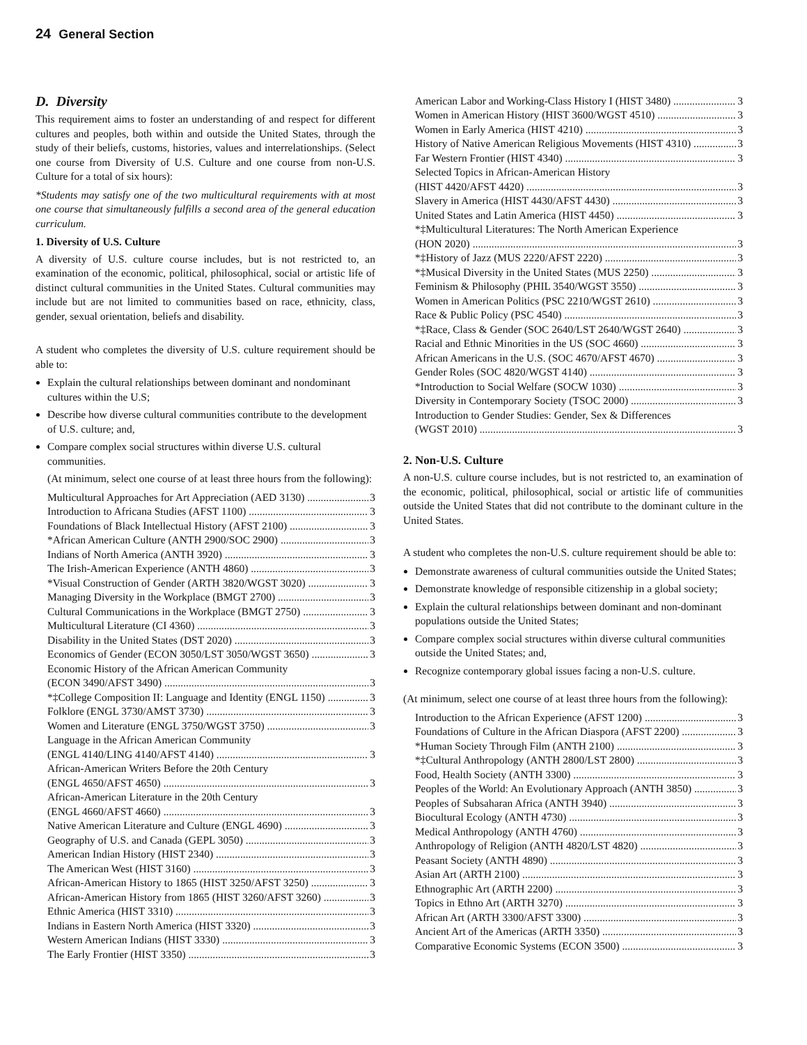24 General Section
D. Diversity
This requirement aims to foster an understanding of and respect for different cultures and peoples, both within and outside the United States, through the study of their beliefs, customs, histories, values and interrelationships. (Select one course from Diversity of U.S. Culture and one course from non-U.S. Culture for a total of six hours):
*Students may satisfy one of the two multicultural requirements with at most one course that simultaneously fulfills a second area of the general education curriculum.
1. Diversity of U.S. Culture
A diversity of U.S. culture course includes, but is not restricted to, an examination of the economic, political, philosophical, social or artistic life of distinct cultural communities in the United States. Cultural communities may include but are not limited to communities based on race, ethnicity, class, gender, sexual orientation, beliefs and disability.
A student who completes the diversity of U.S. culture requirement should be able to:
Explain the cultural relationships between dominant and nondominant cultures within the U.S;
Describe how diverse cultural communities contribute to the development of U.S. culture; and,
Compare complex social structures within diverse U.S. cultural communities.
(At minimum, select one course of at least three hours from the following):
Multicultural Approaches for Art Appreciation (AED 3130) 3
Introduction to Africana Studies (AFST 1100) 3
Foundations of Black Intellectual History (AFST 2100) 3
*African American Culture (ANTH 2900/SOC 2900) 3
Indians of North America (ANTH 3920) 3
The Irish-American Experience (ANTH 4860) 3
*Visual Construction of Gender (ARTH 3820/WGST 3020) 3
Managing Diversity in the Workplace (BMGT 2700) 3
Cultural Communications in the Workplace (BMGT 2750) 3
Multicultural Literature (CI 4360) 3
Disability in the United States (DST 2020) 3
Economics of Gender (ECON 3050/LST 3050/WGST 3650) 3
Economic History of the African American Community
(ECON 3490/AFST 3490) 3
*‡College Composition II: Language and Identity (ENGL 1150) 3
Folklore (ENGL 3730/AMST 3730) 3
Women and Literature (ENGL 3750/WGST 3750) 3
Language in the African American Community
(ENGL 4140/LING 4140/AFST 4140) 3
African-American Writers Before the 20th Century
(ENGL 4650/AFST 4650) 3
African-American Literature in the 20th Century
(ENGL 4660/AFST 4660) 3
Native American Literature and Culture (ENGL 4690) 3
Geography of U.S. and Canada (GEPL 3050) 3
American Indian History (HIST 2340) 3
The American West (HIST 3160) 3
African-American History to 1865 (HIST 3250/AFST 3250) 3
African-American History from 1865 (HIST 3260/AFST 3260) 3
Ethnic America (HIST 3310) 3
Indians in Eastern North America (HIST 3320) 3
Western American Indians (HIST 3330) 3
The Early Frontier (HIST 3350) 3
American Labor and Working-Class History I (HIST 3480) 3
Women in American History (HIST 3600/WGST 4510) 3
Women in Early America (HIST 4210) 3
History of Native American Religious Movements (HIST 4310) 3
Far Western Frontier (HIST 4340) 3
Selected Topics in African-American History
(HIST 4420/AFST 4420) 3
Slavery in America (HIST 4430/AFST 4430) 3
United States and Latin America (HIST 4450) 3
*‡Multicultural Literatures: The North American Experience
(HON 2020) 3
*‡History of Jazz (MUS 2220/AFST 2220) 3
*‡Musical Diversity in the United States (MUS 2250) 3
Feminism & Philosophy (PHIL 3540/WGST 3550) 3
Women in American Politics (PSC 2210/WGST 2610) 3
Race & Public Policy (PSC 4540) 3
*‡Race, Class & Gender (SOC 2640/LST 2640/WGST 2640) 3
Racial and Ethnic Minorities in the US (SOC 4660) 3
African Americans in the U.S. (SOC 4670/AFST 4670) 3
Gender Roles (SOC 4820/WGST 4140) 3
*Introduction to Social Welfare (SOCW 1030) 3
Diversity in Contemporary Society (TSOC 2000) 3
Introduction to Gender Studies: Gender, Sex & Differences
(WGST 2010) 3
2. Non-U.S. Culture
A non-U.S. culture course includes, but is not restricted to, an examination of the economic, political, philosophical, social or artistic life of communities outside the United States that did not contribute to the dominant culture in the United States.
A student who completes the non-U.S. culture requirement should be able to:
Demonstrate awareness of cultural communities outside the United States;
Demonstrate knowledge of responsible citizenship in a global society;
Explain the cultural relationships between dominant and non-dominant populations outside the United States;
Compare complex social structures within diverse cultural communities outside the United States; and,
Recognize contemporary global issues facing a non-U.S. culture.
(At minimum, select one course of at least three hours from the following):
Introduction to the African Experience (AFST 1200) 3
Foundations of Culture in the African Diaspora (AFST 2200) 3
*Human Society Through Film (ANTH 2100) 3
*‡Cultural Anthropology (ANTH 2800/LST 2800) 3
Food, Health Society (ANTH 3300) 3
Peoples of the World: An Evolutionary Approach (ANTH 3850) 3
Peoples of Subsaharan Africa (ANTH 3940) 3
Biocultural Ecology (ANTH 4730) 3
Medical Anthropology (ANTH 4760) 3
Anthropology of Religion (ANTH 4820/LST 4820) 3
Peasant Society (ANTH 4890) 3
Asian Art (ARTH 2100) 3
Ethnographic Art (ARTH 2200) 3
Topics in Ethno Art (ARTH 3270) 3
African Art (ARTH 3300/AFST 3300) 3
Ancient Art of the Americas (ARTH 3350) 3
Comparative Economic Systems (ECON 3500) 3